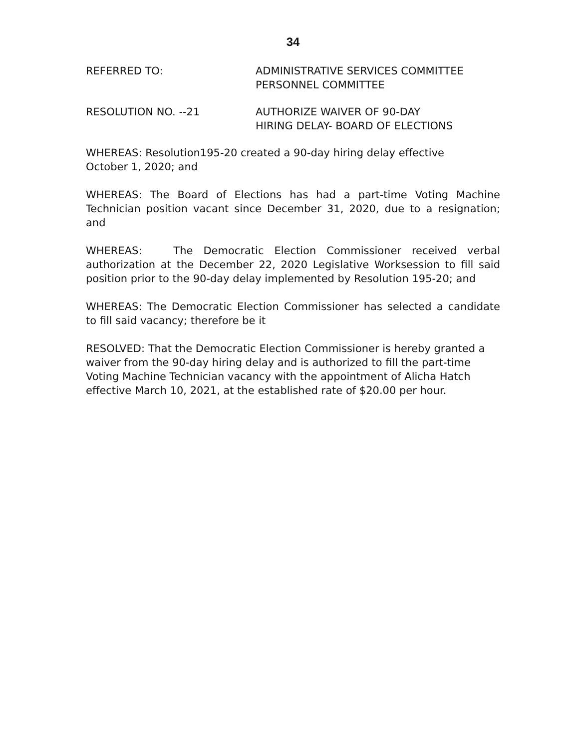34
REFERRED TO: ADMINISTRATIVE SERVICES COMMITTEE
PERSONNEL COMMITTEE
RESOLUTION NO. --21 AUTHORIZE WAIVER OF 90-DAY
HIRING DELAY- BOARD OF ELECTIONS
WHEREAS: Resolution195-20 created a 90-day hiring delay effective
October 1, 2020; and
WHEREAS: The Board of Elections has had a part-time Voting Machine Technician position vacant since December 31, 2020, due to a resignation; and
WHEREAS: The Democratic Election Commissioner received verbal authorization at the December 22, 2020 Legislative Worksession to fill said position prior to the 90-day delay implemented by Resolution 195-20; and
WHEREAS: The Democratic Election Commissioner has selected a candidate to fill said vacancy; therefore be it
RESOLVED: That the Democratic Election Commissioner is hereby granted a waiver from the 90-day hiring delay and is authorized to fill the part-time Voting Machine Technician vacancy with the appointment of Alicha Hatch effective March 10, 2021, at the established rate of $20.00 per hour.